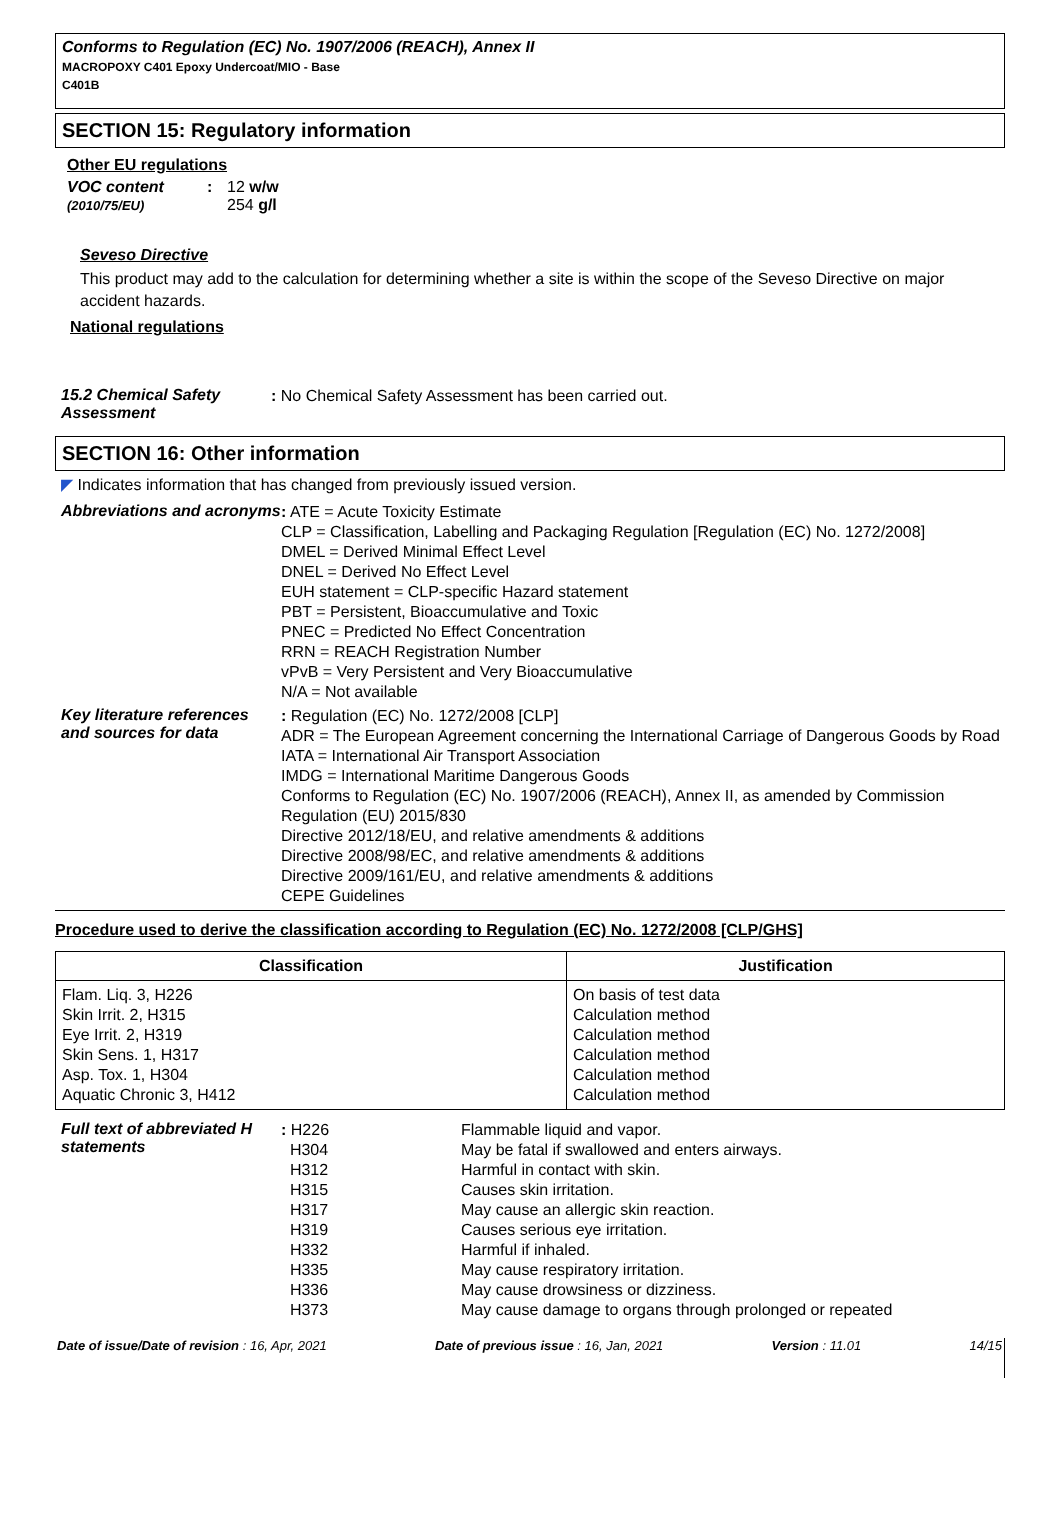Conforms to Regulation (EC) No. 1907/2006 (REACH), Annex II
MACROPOXY C401 Epoxy Undercoat/MIO - Base
C401B
SECTION 15: Regulatory information
Other EU regulations
VOC content (2010/75/EU): 12 w/w
254 g/l
Seveso Directive
This product may add to the calculation for determining whether a site is within the scope of the Seveso Directive on major accident hazards.
National regulations
15.2 Chemical Safety Assessment
: No Chemical Safety Assessment has been carried out.
SECTION 16: Other information
◤ Indicates information that has changed from previously issued version.
Abbreviations and acronyms
: ATE = Acute Toxicity Estimate
CLP = Classification, Labelling and Packaging Regulation [Regulation (EC) No. 1272/2008]
DMEL = Derived Minimal Effect Level
DNEL = Derived No Effect Level
EUH statement = CLP-specific Hazard statement
PBT = Persistent, Bioaccumulative and Toxic
PNEC = Predicted No Effect Concentration
RRN = REACH Registration Number
vPvB = Very Persistent and Very Bioaccumulative
N/A = Not available
Key literature references and sources for data
: Regulation (EC) No. 1272/2008 [CLP]
ADR = The European Agreement concerning the International Carriage of Dangerous Goods by Road
IATA = International Air Transport Association
IMDG = International Maritime Dangerous Goods
Conforms to Regulation (EC) No. 1907/2006 (REACH), Annex II, as amended by Commission Regulation (EU) 2015/830
Directive 2012/18/EU, and relative amendments & additions
Directive 2008/98/EC, and relative amendments & additions
Directive 2009/161/EU, and relative amendments & additions
CEPE Guidelines
Procedure used to derive the classification according to Regulation (EC) No. 1272/2008 [CLP/GHS]
| Classification | Justification |
| --- | --- |
| Flam. Liq. 3, H226 Skin Irrit. 2, H315 Eye Irrit. 2, H319 Skin Sens. 1, H317 Asp. Tox. 1, H304 Aquatic Chronic 3, H412 | On basis of test data Calculation method Calculation method Calculation method Calculation method Calculation method |
Full text of abbreviated H statements
: H226
H304
H312
H315
H317
H319
H332
H335
H336
H373
Flammable liquid and vapor.
May be fatal if swallowed and enters airways.
Harmful in contact with skin.
Causes skin irritation.
May cause an allergic skin reaction.
Causes serious eye irritation.
Harmful if inhaled.
May cause respiratory irritation.
May cause drowsiness or dizziness.
May cause damage to organs through prolonged or repeated
Date of issue/Date of revision : 16, Apr, 2021 Date of previous issue : 16, Jan, 2021 Version : 11.01 14/15